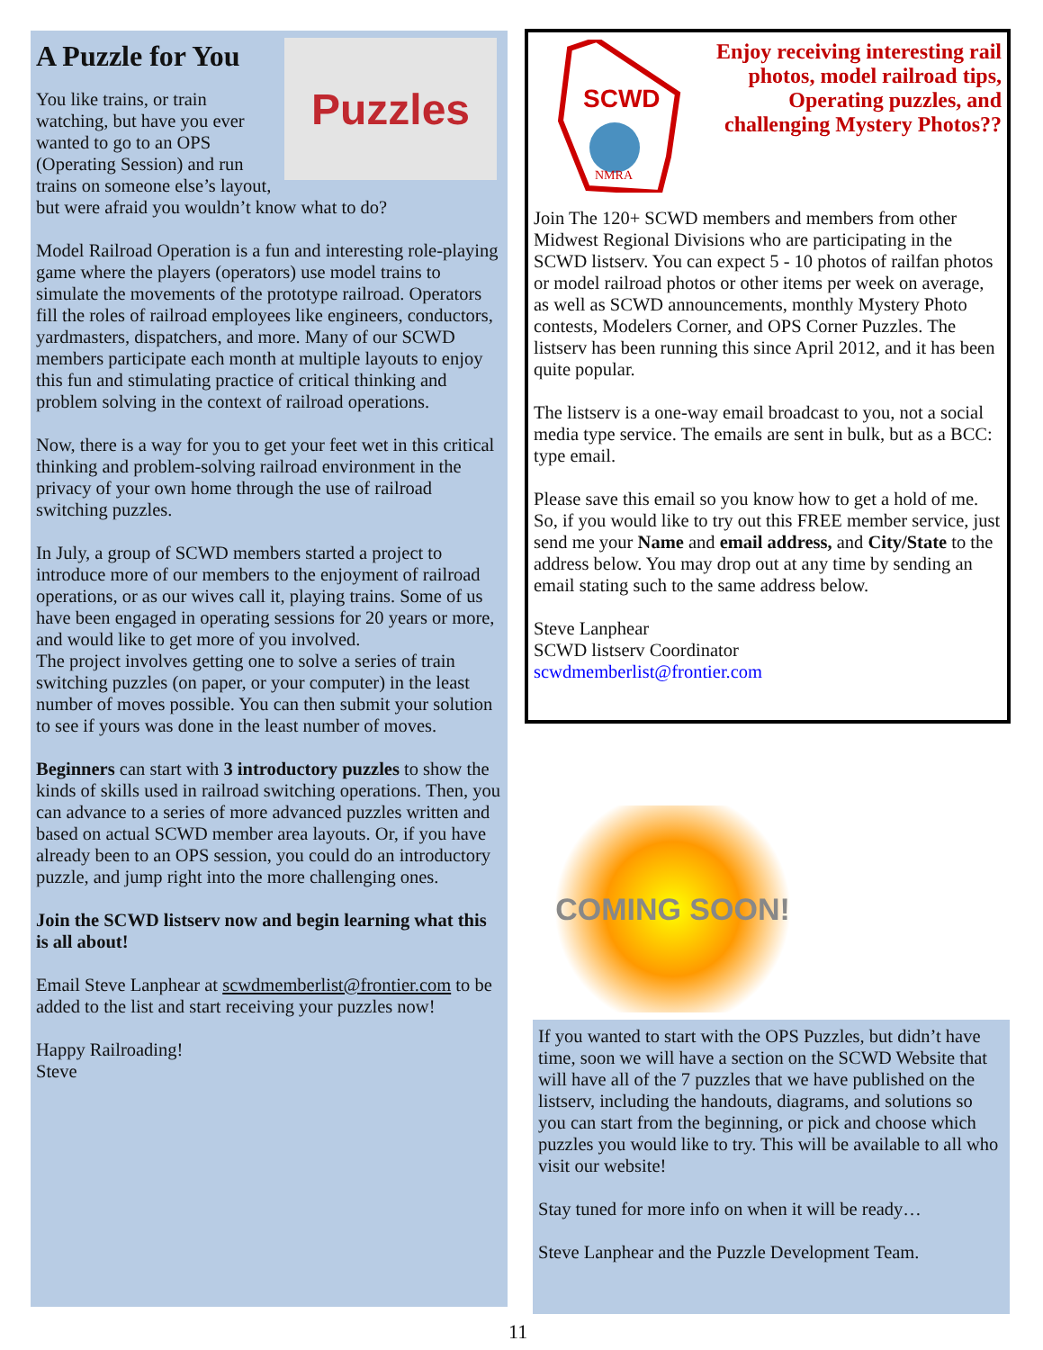Puzzles
A Puzzle for You
You like trains, or train watching, but have you ever wanted to go to an OPS (Operating Session) and run trains on someone else’s layout, but were afraid you wouldn’t know what to do?
Model Railroad Operation is a fun and interesting role-playing game where the players (operators) use model trains to simulate the movements of the prototype railroad. Operators fill the roles of railroad employees like engineers, conductors, yardmasters, dispatchers, and more. Many of our SCWD members participate each month at multiple layouts to enjoy this fun and stimulating practice of critical thinking and problem solving in the context of railroad operations.
Now, there is a way for you to get your feet wet in this critical thinking and problem-solving railroad environment in the privacy of your own home through the use of railroad switching puzzles.
In July, a group of SCWD members started a project to introduce more of our members to the enjoyment of railroad operations, or as our wives call it, playing trains. Some of us have been engaged in operating sessions for 20 years or more, and would like to get more of you involved.
The project involves getting one to solve a series of train switching puzzles (on paper, or your computer) in the least number of moves possible. You can then submit your solution to see if yours was done in the least number of moves.
Beginners can start with 3 introductory puzzles to show the kinds of skills used in railroad switching operations. Then, you can advance to a series of more advanced puzzles written and based on actual SCWD member area layouts. Or, if you have already been to an OPS session, you could do an introductory puzzle, and jump right into the more challenging ones.
Join the SCWD listserv now and begin learning what this is all about!
Email Steve Lanphear at scwdmemberlist@frontier.com to be added to the list and start receiving your puzzles now!
Happy Railroading!
Steve
SCWD
NMRA
Enjoy receiving interesting rail photos, model railroad tips, Operating puzzles, and challenging Mystery Photos??
Join The 120+ SCWD members and members from other Midwest Regional Divisions who are participating in the SCWD listserv. You can expect 5 - 10 photos of railfan photos or model railroad photos or other items per week on average, as well as SCWD announcements, monthly Mystery Photo contests, Modelers Corner, and OPS Corner Puzzles. The listserv has been running this since April 2012, and it has been quite popular.
The listserv is a one-way email broadcast to you, not a social media type service. The emails are sent in bulk, but as a BCC: type email.
Please save this email so you know how to get a hold of me. So, if you would like to try out this FREE member service, just send me your Name and email address, and City/State to the address below. You may drop out at any time by sending an email stating such to the same address below.
Steve Lanphear
SCWD listserv Coordinator
scwdmemberlist@frontier.com
COMING SOON!
If you wanted to start with the OPS Puzzles, but didn’t have time, soon we will have a section on the SCWD Website that will have all of the 7 puzzles that we have published on the listserv, including the handouts, diagrams, and solutions so you can start from the beginning, or pick and choose which puzzles you would like to try. This will be available to all who visit our website!
Stay tuned for more info on when it will be ready…
Steve Lanphear and the Puzzle Development Team.
11